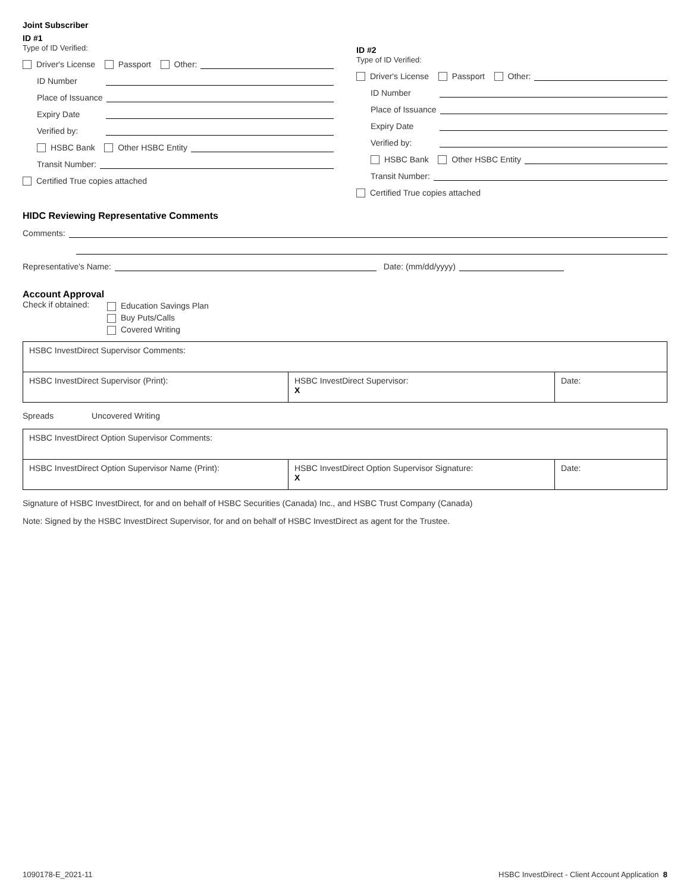Joint Subscriber
ID #1
Type of ID Verified:
Driver's License Passport Other:
ID Number
Place of Issuance
Expiry Date
Verified by:
HSBC Bank Other HSBC Entity
Transit Number:
Certified True copies attached
ID #2
Type of ID Verified:
Driver's License Passport Other:
ID Number
Place of Issuance
Expiry Date
Verified by:
HSBC Bank Other HSBC Entity
Transit Number:
Certified True copies attached
HIDC Reviewing Representative Comments
Comments:
Representative's Name: Date: (mm/dd/yyyy)
Account Approval
Check if obtained:
Education Savings Plan
Buy Puts/Calls
Covered Writing
| HSBC InvestDirect Supervisor Comments: | | |
| HSBC InvestDirect Supervisor (Print): | HSBC InvestDirect Supervisor: X | Date: |
Spreads Uncovered Writing
| HSBC InvestDirect Option Supervisor Comments: | | |
| HSBC InvestDirect Option Supervisor Name (Print): | HSBC InvestDirect Option Supervisor Signature: X | Date: |
Signature of HSBC InvestDirect, for and on behalf of HSBC Securities (Canada) Inc., and HSBC Trust Company (Canada)
Note: Signed by the HSBC InvestDirect Supervisor, for and on behalf of HSBC InvestDirect as agent for the Trustee.
1090178-E_2021-11 HSBC InvestDirect - Client Account Application 8